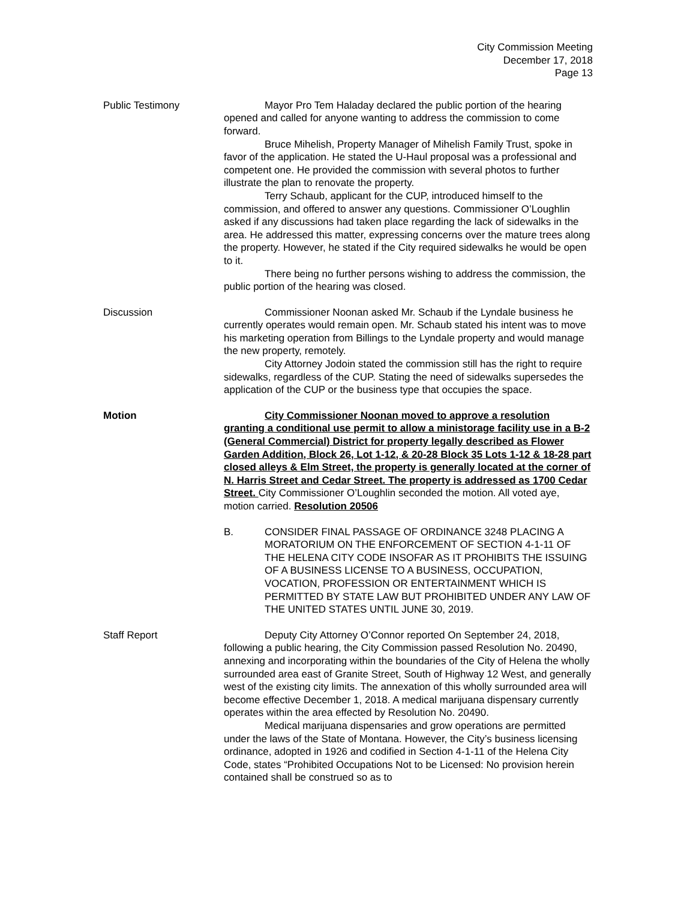City Commission Meeting
December 17, 2018
Page 13
Public Testimony Mayor Pro Tem Haladay declared the public portion of the hearing opened and called for anyone wanting to address the commission to come forward.
Bruce Mihelish, Property Manager of Mihelish Family Trust, spoke in favor of the application. He stated the U-Haul proposal was a professional and competent one. He provided the commission with several photos to further illustrate the plan to renovate the property.
Terry Schaub, applicant for the CUP, introduced himself to the commission, and offered to answer any questions. Commissioner O’Loughlin asked if any discussions had taken place regarding the lack of sidewalks in the area. He addressed this matter, expressing concerns over the mature trees along the property. However, he stated if the City required sidewalks he would be open to it.
There being no further persons wishing to address the commission, the public portion of the hearing was closed.
Discussion Commissioner Noonan asked Mr. Schaub if the Lyndale business he currently operates would remain open. Mr. Schaub stated his intent was to move his marketing operation from Billings to the Lyndale property and would manage the new property, remotely.
City Attorney Jodoin stated the commission still has the right to require sidewalks, regardless of the CUP. Stating the need of sidewalks supersedes the application of the CUP or the business type that occupies the space.
Motion City Commissioner Noonan moved to approve a resolution granting a conditional use permit to allow a ministorage facility use in a B-2 (General Commercial) District for property legally described as Flower Garden Addition, Block 26, Lot 1-12, & 20-28 Block 35 Lots 1-12 & 18-28 part closed alleys & Elm Street, the property is generally located at the corner of N. Harris Street and Cedar Street. The property is addressed as 1700 Cedar Street. City Commissioner O’Loughlin seconded the motion. All voted aye, motion carried. Resolution 20506
B. CONSIDER FINAL PASSAGE OF ORDINANCE 3248 PLACING A MORATORIUM ON THE ENFORCEMENT OF SECTION 4-1-11 OF THE HELENA CITY CODE INSOFAR AS IT PROHIBITS THE ISSUING OF A BUSINESS LICENSE TO A BUSINESS, OCCUPATION, VOCATION, PROFESSION OR ENTERTAINMENT WHICH IS PERMITTED BY STATE LAW BUT PROHIBITED UNDER ANY LAW OF THE UNITED STATES UNTIL JUNE 30, 2019.
Staff Report Deputy City Attorney O’Connor reported On September 24, 2018, following a public hearing, the City Commission passed Resolution No. 20490, annexing and incorporating within the boundaries of the City of Helena the wholly surrounded area east of Granite Street, South of Highway 12 West, and generally west of the existing city limits. The annexation of this wholly surrounded area will become effective December 1, 2018. A medical marijuana dispensary currently operates within the area effected by Resolution No. 20490.
Medical marijuana dispensaries and grow operations are permitted under the laws of the State of Montana. However, the City’s business licensing ordinance, adopted in 1926 and codified in Section 4-1-11 of the Helena City Code, states “Prohibited Occupations Not to be Licensed: No provision herein contained shall be construed so as to